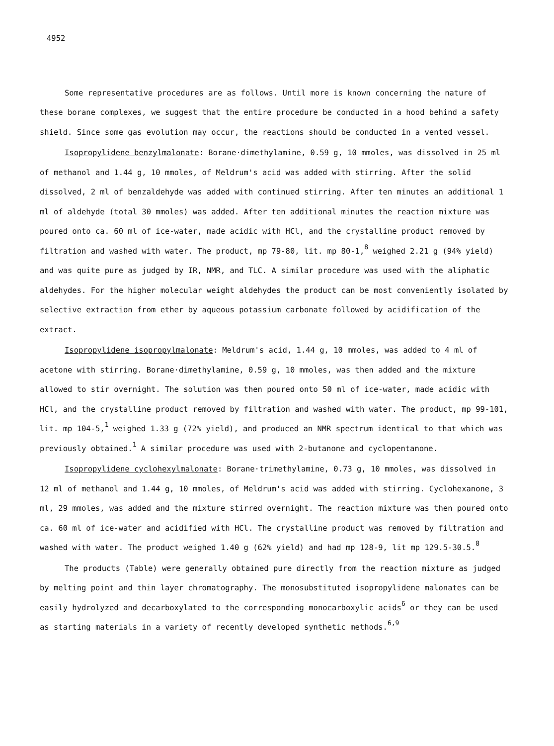4952
Some representative procedures are as follows. Until more is known concerning the nature of these borane complexes, we suggest that the entire procedure be conducted in a hood behind a safety shield. Since some gas evolution may occur, the reactions should be conducted in a vented vessel.
Isopropylidene benzylmalonate: Borane·dimethylamine, 0.59 g, 10 mmoles, was dissolved in 25 ml of methanol and 1.44 g, 10 mmoles, of Meldrum's acid was added with stirring. After the solid dissolved, 2 ml of benzaldehyde was added with continued stirring. After ten minutes an additional 1 ml of aldehyde (total 30 mmoles) was added. After ten additional minutes the reaction mixture was poured onto ca. 60 ml of ice-water, made acidic with HCl, and the crystalline product removed by filtration and washed with water. The product, mp 79-80, lit. mp 80-1,<sup>8</sup> weighed 2.21 g (94% yield) and was quite pure as judged by IR, NMR, and TLC. A similar procedure was used with the aliphatic aldehydes. For the higher molecular weight aldehydes the product can be most conveniently isolated by selective extraction from ether by aqueous potassium carbonate followed by acidification of the extract.
Isopropylidene isopropylmalonate: Meldrum's acid, 1.44 g, 10 mmoles, was added to 4 ml of acetone with stirring. Borane·dimethylamine, 0.59 g, 10 mmoles, was then added and the mixture allowed to stir overnight. The solution was then poured onto 50 ml of ice-water, made acidic with HCl, and the crystalline product removed by filtration and washed with water. The product, mp 99-101, lit. mp 104-5,<sup>1</sup> weighed 1.33 g (72% yield), and produced an NMR spectrum identical to that which was previously obtained.<sup>1</sup> A similar procedure was used with 2-butanone and cyclopentanone.
Isopropylidene cyclohexylmalonate: Borane·trimethylamine, 0.73 g, 10 mmoles, was dissolved in 12 ml of methanol and 1.44 g, 10 mmoles, of Meldrum's acid was added with stirring. Cyclohexanone, 3 ml, 29 mmoles, was added and the mixture stirred overnight. The reaction mixture was then poured onto ca. 60 ml of ice-water and acidified with HCl. The crystalline product was removed by filtration and washed with water. The product weighed 1.40 g (62% yield) and had mp 128-9, lit mp 129.5-30.5.<sup>8</sup>
The products (Table) were generally obtained pure directly from the reaction mixture as judged by melting point and thin layer chromatography. The monosubstituted isopropylidene malonates can be easily hydrolyzed and decarboxylated to the corresponding monocarboxylic acids<sup>6</sup> or they can be used as starting materials in a variety of recently developed synthetic methods.<sup>6,9</sup>